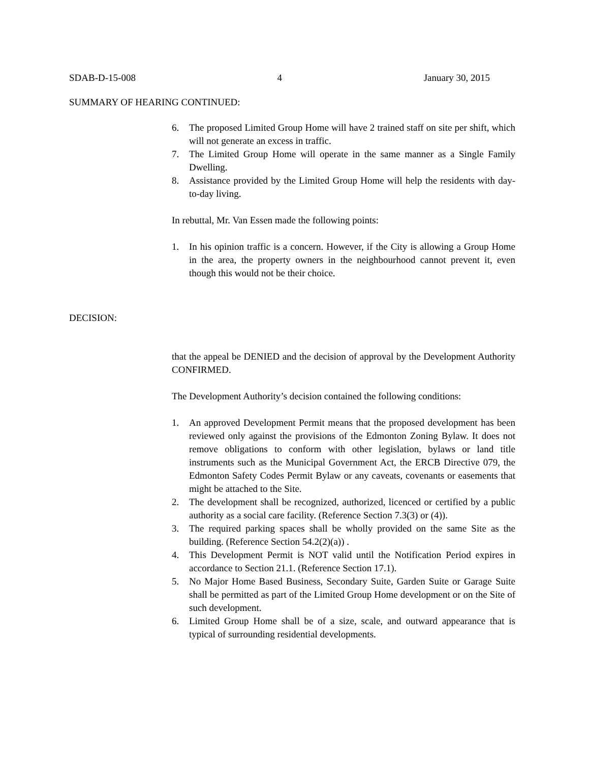SDAB-D-15-008 4 January 30, 2015
SUMMARY OF HEARING CONTINUED:
6. The proposed Limited Group Home will have 2 trained staff on site per shift, which will not generate an excess in traffic.
7. The Limited Group Home will operate in the same manner as a Single Family Dwelling.
8. Assistance provided by the Limited Group Home will help the residents with day-to-day living.
In rebuttal, Mr. Van Essen made the following points:
1. In his opinion traffic is a concern. However, if the City is allowing a Group Home in the area, the property owners in the neighbourhood cannot prevent it, even though this would not be their choice.
DECISION:
that the appeal be DENIED and the decision of approval by the Development Authority CONFIRMED.
The Development Authority’s decision contained the following conditions:
1. An approved Development Permit means that the proposed development has been reviewed only against the provisions of the Edmonton Zoning Bylaw. It does not remove obligations to conform with other legislation, bylaws or land title instruments such as the Municipal Government Act, the ERCB Directive 079, the Edmonton Safety Codes Permit Bylaw or any caveats, covenants or easements that might be attached to the Site.
2. The development shall be recognized, authorized, licenced or certified by a public authority as a social care facility. (Reference Section 7.3(3) or (4)).
3. The required parking spaces shall be wholly provided on the same Site as the building. (Reference Section 54.2(2)(a)) .
4. This Development Permit is NOT valid until the Notification Period expires in accordance to Section 21.1. (Reference Section 17.1).
5. No Major Home Based Business, Secondary Suite, Garden Suite or Garage Suite shall be permitted as part of the Limited Group Home development or on the Site of such development.
6. Limited Group Home shall be of a size, scale, and outward appearance that is typical of surrounding residential developments.